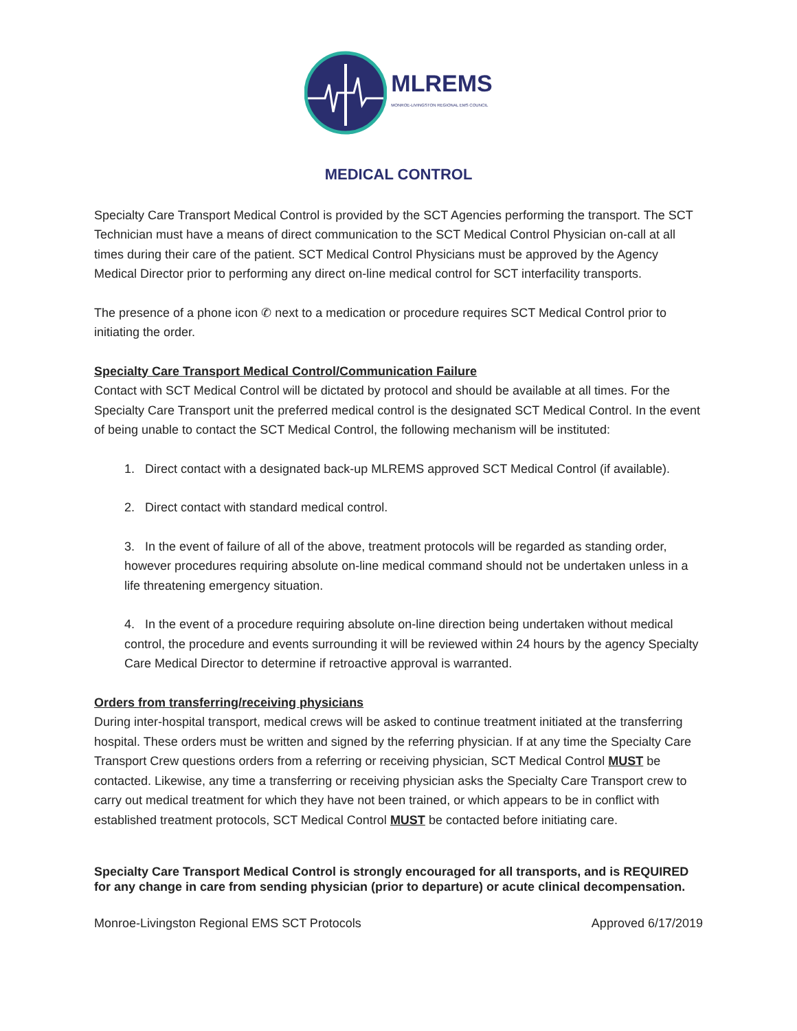MLREMS
MONROE-LIVINGSTON REGIONAL EMS COUNCIL
MEDICAL CONTROL
Specialty Care Transport Medical Control is provided by the SCT Agencies performing the transport. The SCT Technician must have a means of direct communication to the SCT Medical Control Physician on-call at all times during their care of the patient. SCT Medical Control Physicians must be approved by the Agency Medical Director prior to performing any direct on-line medical control for SCT interfacility transports.
The presence of a phone icon ✆ next to a medication or procedure requires SCT Medical Control prior to initiating the order.
Specialty Care Transport Medical Control/Communication Failure
Contact with SCT Medical Control will be dictated by protocol and should be available at all times. For the Specialty Care Transport unit the preferred medical control is the designated SCT Medical Control. In the event of being unable to contact the SCT Medical Control, the following mechanism will be instituted:
1. Direct contact with a designated back-up MLREMS approved SCT Medical Control (if available).
2. Direct contact with standard medical control.
3. In the event of failure of all of the above, treatment protocols will be regarded as standing order, however procedures requiring absolute on-line medical command should not be undertaken unless in a life threatening emergency situation.
4. In the event of a procedure requiring absolute on-line direction being undertaken without medical control, the procedure and events surrounding it will be reviewed within 24 hours by the agency Specialty Care Medical Director to determine if retroactive approval is warranted.
Orders from transferring/receiving physicians
During inter-hospital transport, medical crews will be asked to continue treatment initiated at the transferring hospital. These orders must be written and signed by the referring physician. If at any time the Specialty Care Transport Crew questions orders from a referring or receiving physician, SCT Medical Control MUST be contacted. Likewise, any time a transferring or receiving physician asks the Specialty Care Transport crew to carry out medical treatment for which they have not been trained, or which appears to be in conflict with established treatment protocols, SCT Medical Control MUST be contacted before initiating care.
Specialty Care Transport Medical Control is strongly encouraged for all transports, and is REQUIRED for any change in care from sending physician (prior to departure) or acute clinical decompensation.
Monroe-Livingston Regional EMS SCT Protocols Approved 6/17/2019